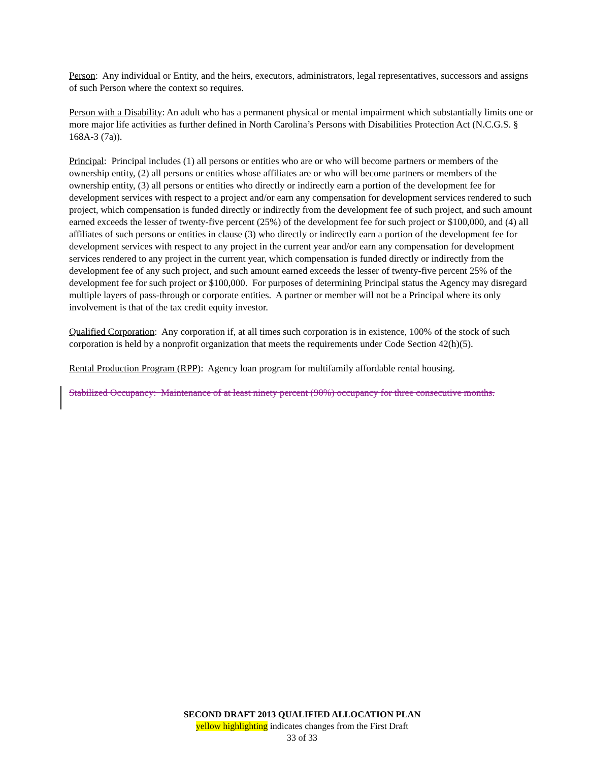Person: Any individual or Entity, and the heirs, executors, administrators, legal representatives, successors and assigns of such Person where the context so requires.
Person with a Disability: An adult who has a permanent physical or mental impairment which substantially limits one or more major life activities as further defined in North Carolina’s Persons with Disabilities Protection Act (N.C.G.S. § 168A-3 (7a)).
Principal: Principal includes (1) all persons or entities who are or who will become partners or members of the ownership entity, (2) all persons or entities whose affiliates are or who will become partners or members of the ownership entity, (3) all persons or entities who directly or indirectly earn a portion of the development fee for development services with respect to a project and/or earn any compensation for development services rendered to such project, which compensation is funded directly or indirectly from the development fee of such project, and such amount earned exceeds the lesser of twenty-five percent (25%) of the development fee for such project or $100,000, and (4) all affiliates of such persons or entities in clause (3) who directly or indirectly earn a portion of the development fee for development services with respect to any project in the current year and/or earn any compensation for development services rendered to any project in the current year, which compensation is funded directly or indirectly from the development fee of any such project, and such amount earned exceeds the lesser of twenty-five percent 25% of the development fee for such project or $100,000. For purposes of determining Principal status the Agency may disregard multiple layers of pass-through or corporate entities. A partner or member will not be a Principal where its only involvement is that of the tax credit equity investor.
Qualified Corporation: Any corporation if, at all times such corporation is in existence, 100% of the stock of such corporation is held by a nonprofit organization that meets the requirements under Code Section 42(h)(5).
Rental Production Program (RPP): Agency loan program for multifamily affordable rental housing.
Stabilized Occupancy: Maintenance of at least ninety percent (90%) occupancy for three consecutive months.
SECOND DRAFT 2013 QUALIFIED ALLOCATION PLAN
yellow highlighting indicates changes from the First Draft
33 of 33